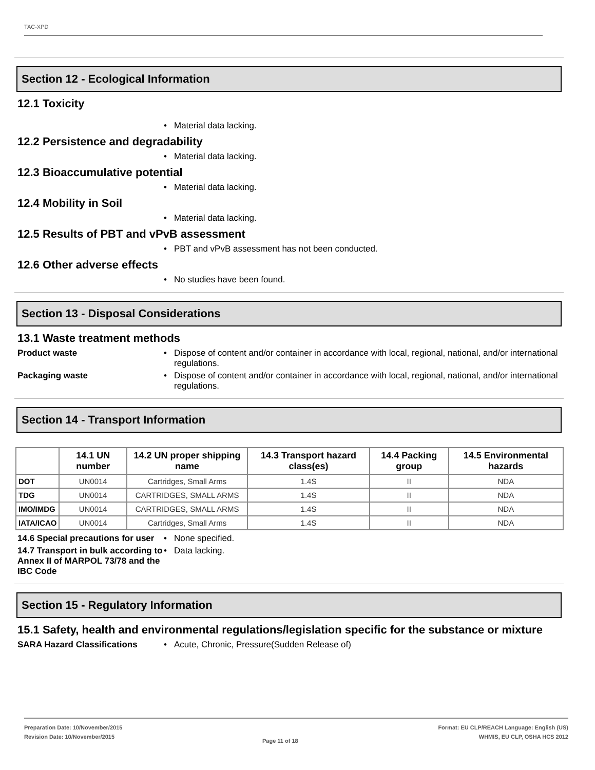TAC-XPD
Section 12 - Ecological Information
12.1 Toxicity
• Material data lacking.
12.2 Persistence and degradability
• Material data lacking.
12.3 Bioaccumulative potential
• Material data lacking.
12.4 Mobility in Soil
• Material data lacking.
12.5 Results of PBT and vPvB assessment
• PBT and vPvB assessment has not been conducted.
12.6 Other adverse effects
• No studies have been found.
Section 13 - Disposal Considerations
13.1 Waste treatment methods
Product waste
• Dispose of content and/or container in accordance with local, regional, national, and/or international regulations.
Packaging waste
• Dispose of content and/or container in accordance with local, regional, national, and/or international regulations.
Section 14 - Transport Information
| | 14.1 UN number | 14.2 UN proper shipping name | 14.3 Transport hazard class(es) | 14.4 Packing group | 14.5 Environmental hazards |
| --- | --- | --- | --- | --- | --- |
| DOT | UN0014 | Cartridges, Small Arms | 1.4S | II | NDA |
| TDG | UN0014 | CARTRIDGES, SMALL ARMS | 1.4S | II | NDA |
| IMO/IMDG | UN0014 | CARTRIDGES, SMALL ARMS | 1.4S | II | NDA |
| IATA/ICAO | UN0014 | Cartridges, Small Arms | 1.4S | II | NDA |
14.6 Special precautions for user
• None specified.
14.7 Transport in bulk according to Annex II of MARPOL 73/78 and the IBC Code
• Data lacking.
Section 15 - Regulatory Information
15.1 Safety, health and environmental regulations/legislation specific for the substance or mixture
SARA Hazard Classifications
• Acute, Chronic, Pressure(Sudden Release of)
Preparation Date: 10/November/2015
Revision Date: 10/November/2015
Page 11 of 18
Format: EU CLP/REACH Language: English (US)
WHMIS, EU CLP, OSHA HCS 2012